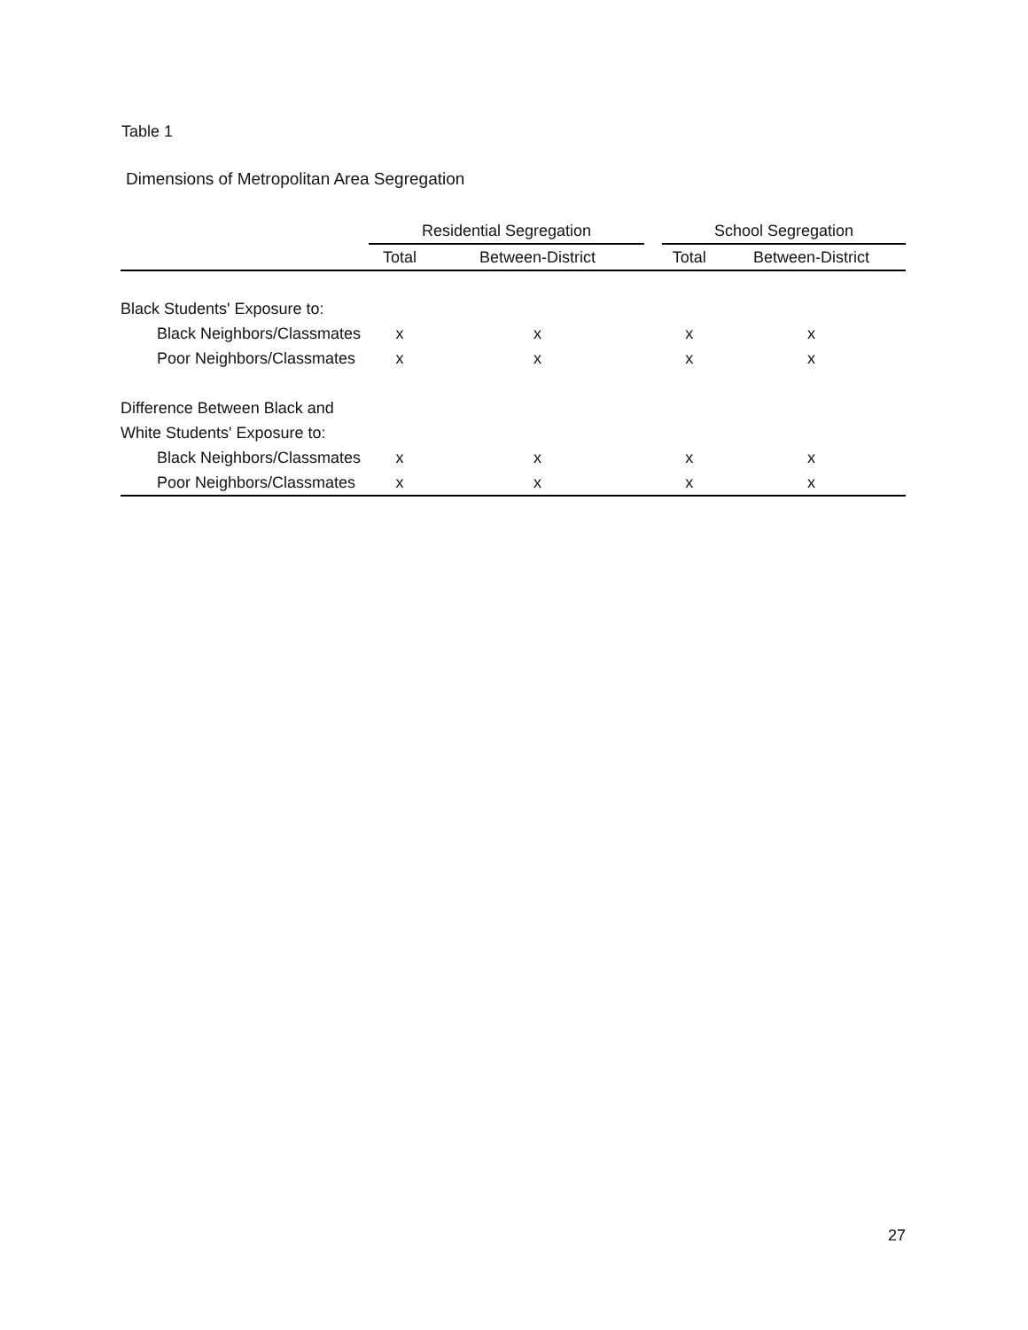Table 1
Dimensions of Metropolitan Area Segregation
| | Residential Segregation | | | School Segregation | |
| --- | --- | --- | --- | --- | --- |
| | Total | Between-District | | Total | Between-District |
| Black Students' Exposure to: | | | | | |
| Black Neighbors/Classmates | x | x | | x | x |
| Poor Neighbors/Classmates | x | x | | x | x |
| Difference Between Black and | | | | | |
| White Students' Exposure to: | | | | | |
| Black Neighbors/Classmates | x | x | | x | x |
| Poor Neighbors/Classmates | x | x | | x | x |
27